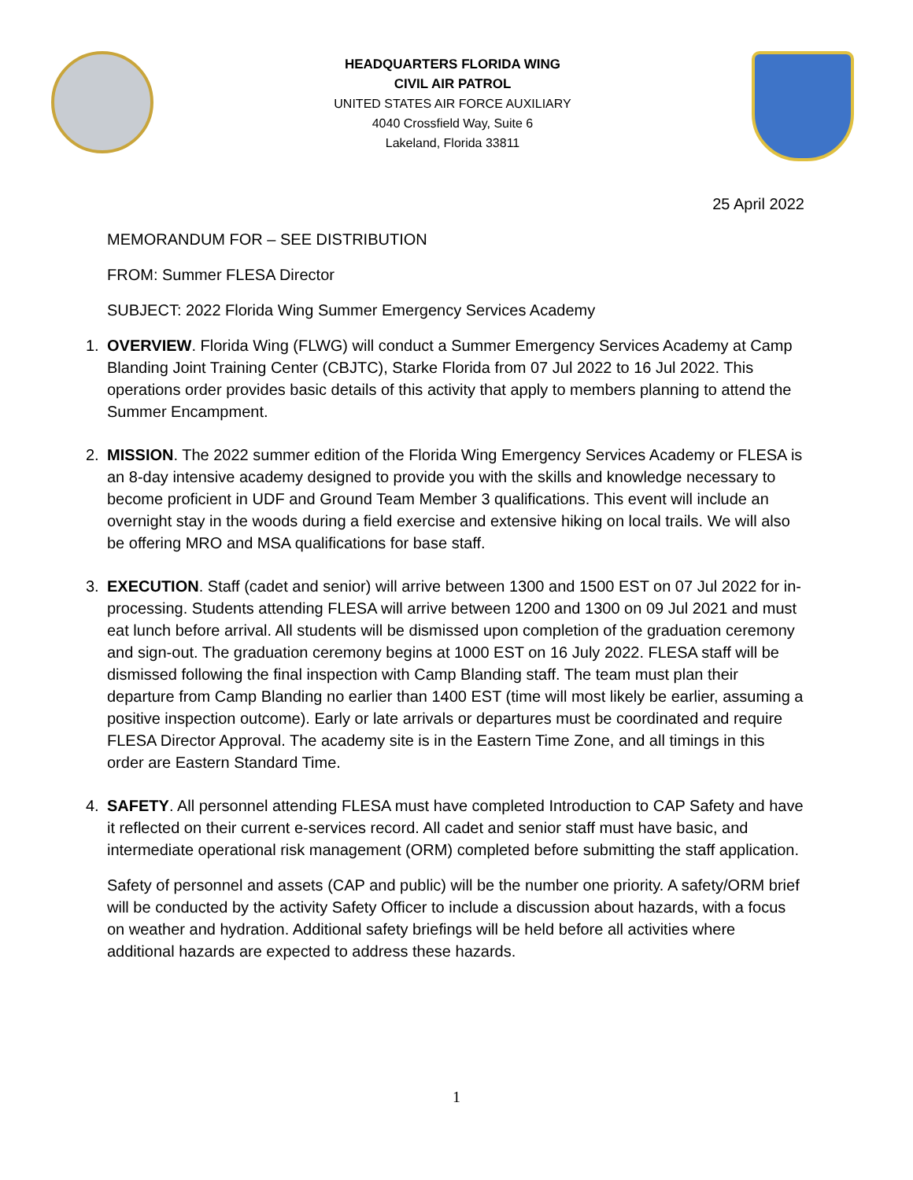HEADQUARTERS FLORIDA WING
CIVIL AIR PATROL
UNITED STATES AIR FORCE AUXILIARY
4040 Crossfield Way, Suite 6
Lakeland, Florida 33811
25 April 2022
MEMORANDUM FOR – SEE DISTRIBUTION
FROM: Summer FLESA Director
SUBJECT: 2022 Florida Wing Summer Emergency Services Academy
1. OVERVIEW. Florida Wing (FLWG) will conduct a Summer Emergency Services Academy at Camp Blanding Joint Training Center (CBJTC), Starke Florida from 07 Jul 2022 to 16 Jul 2022. This operations order provides basic details of this activity that apply to members planning to attend the Summer Encampment.
2. MISSION. The 2022 summer edition of the Florida Wing Emergency Services Academy or FLESA is an 8-day intensive academy designed to provide you with the skills and knowledge necessary to become proficient in UDF and Ground Team Member 3 qualifications. This event will include an overnight stay in the woods during a field exercise and extensive hiking on local trails. We will also be offering MRO and MSA qualifications for base staff.
3. EXECUTION. Staff (cadet and senior) will arrive between 1300 and 1500 EST on 07 Jul 2022 for in-processing. Students attending FLESA will arrive between 1200 and 1300 on 09 Jul 2021 and must eat lunch before arrival. All students will be dismissed upon completion of the graduation ceremony and sign-out. The graduation ceremony begins at 1000 EST on 16 July 2022. FLESA staff will be dismissed following the final inspection with Camp Blanding staff. The team must plan their departure from Camp Blanding no earlier than 1400 EST (time will most likely be earlier, assuming a positive inspection outcome). Early or late arrivals or departures must be coordinated and require FLESA Director Approval. The academy site is in the Eastern Time Zone, and all timings in this order are Eastern Standard Time.
4. SAFETY. All personnel attending FLESA must have completed Introduction to CAP Safety and have it reflected on their current e-services record. All cadet and senior staff must have basic, and intermediate operational risk management (ORM) completed before submitting the staff application.
Safety of personnel and assets (CAP and public) will be the number one priority. A safety/ORM brief will be conducted by the activity Safety Officer to include a discussion about hazards, with a focus on weather and hydration. Additional safety briefings will be held before all activities where additional hazards are expected to address these hazards.
1